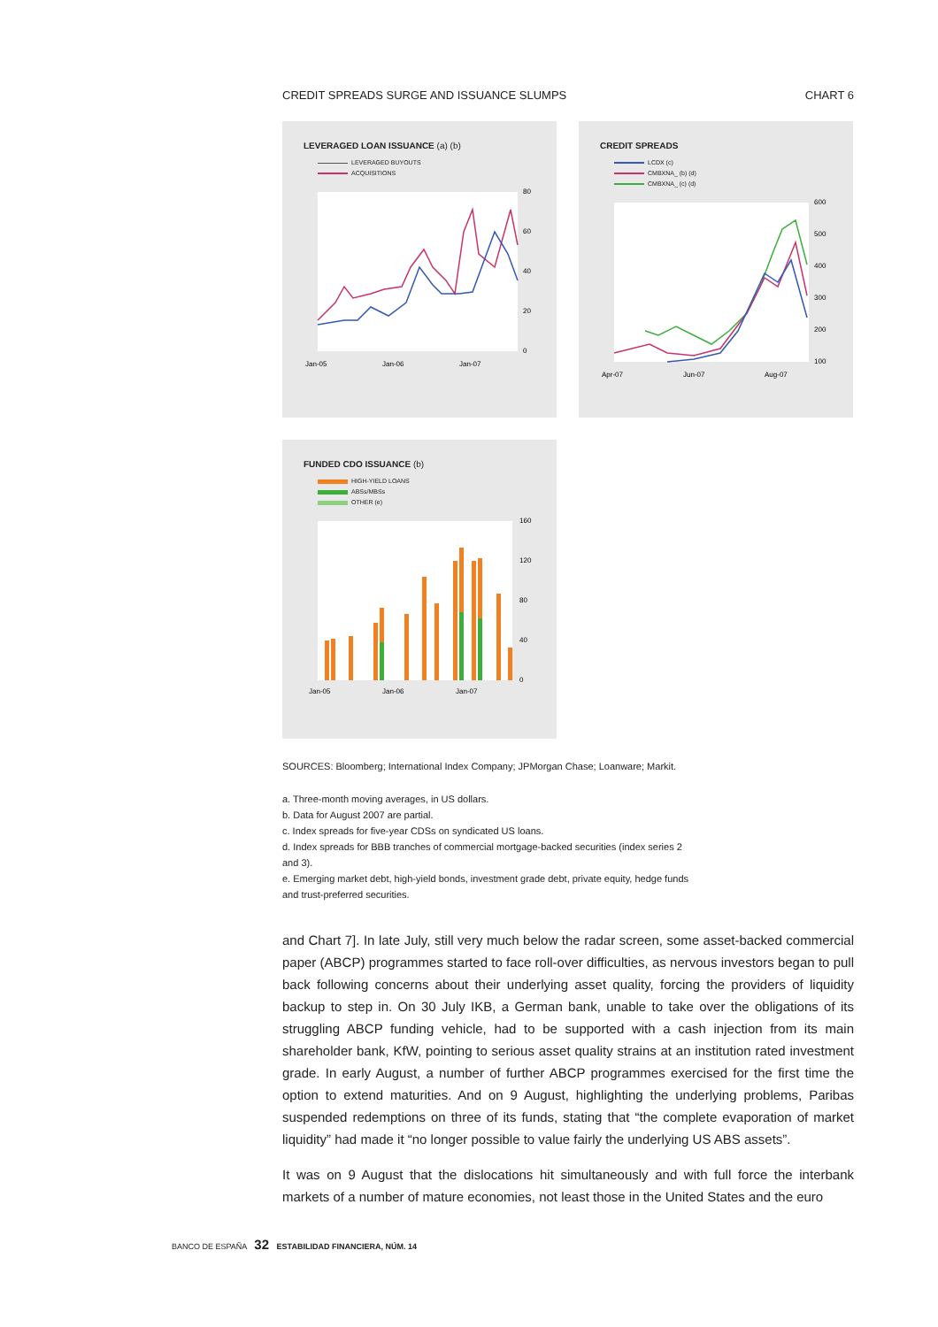CREDIT SPREADS SURGE AND ISSUANCE SLUMPS CHART 6
LEVERAGED LOAN ISSUANCE (a) (b)
LEVERAGED BUYOUTS
ACQUISITIONS
80
60
40
20
0
Jan-05
Jan-06
Jan-07
CREDIT SPREADS
LCDX (c)
CMBXNA_ (b) (d)
CMBXNA_ (c) (d)
600
500
400
300
200
100
Apr-07
Jun-07
Aug-07
FUNDED CDO ISSUANCE (b)
HIGH-YIELD LOANS
ABSs/MBSs
OTHER (e)
160
120
80
40
0
Jan-05
Jan-06
Jan-07
SOURCES: Bloomberg; International Index Company; JPMorgan Chase; Loanware; Markit.
a. Three-month moving averages, in US dollars.
b. Data for August 2007 are partial.
c. Index spreads for five-year CDSs on syndicated US loans.
d. Index spreads for BBB tranches of commercial mortgage-backed securities (index series 2
and 3).
e. Emerging market debt, high-yield bonds, investment grade debt, private equity, hedge funds
and trust-preferred securities.
and Chart 7]. In late July, still very much below the radar screen, some asset-backed commercial paper (ABCP) programmes started to face roll-over difficulties, as nervous investors began to pull back following concerns about their underlying asset quality, forcing the providers of liquidity backup to step in. On 30 July IKB, a German bank, unable to take over the obligations of its struggling ABCP funding vehicle, had to be supported with a cash injection from its main shareholder bank, KfW, pointing to serious asset quality strains at an institution rated investment grade. In early August, a number of further ABCP programmes exercised for the first time the option to extend maturities. And on 9 August, highlighting the underlying problems, Paribas suspended redemptions on three of its funds, stating that “the complete evaporation of market liquidity” had made it “no longer possible to value fairly the underlying US ABS assets”.
It was on 9 August that the dislocations hit simultaneously and with full force the interbank markets of a number of mature economies, not least those in the United States and the euro
BANCO DE ESPAÑA 32 ESTABILIDAD FINANCIERA, NÚM. 14